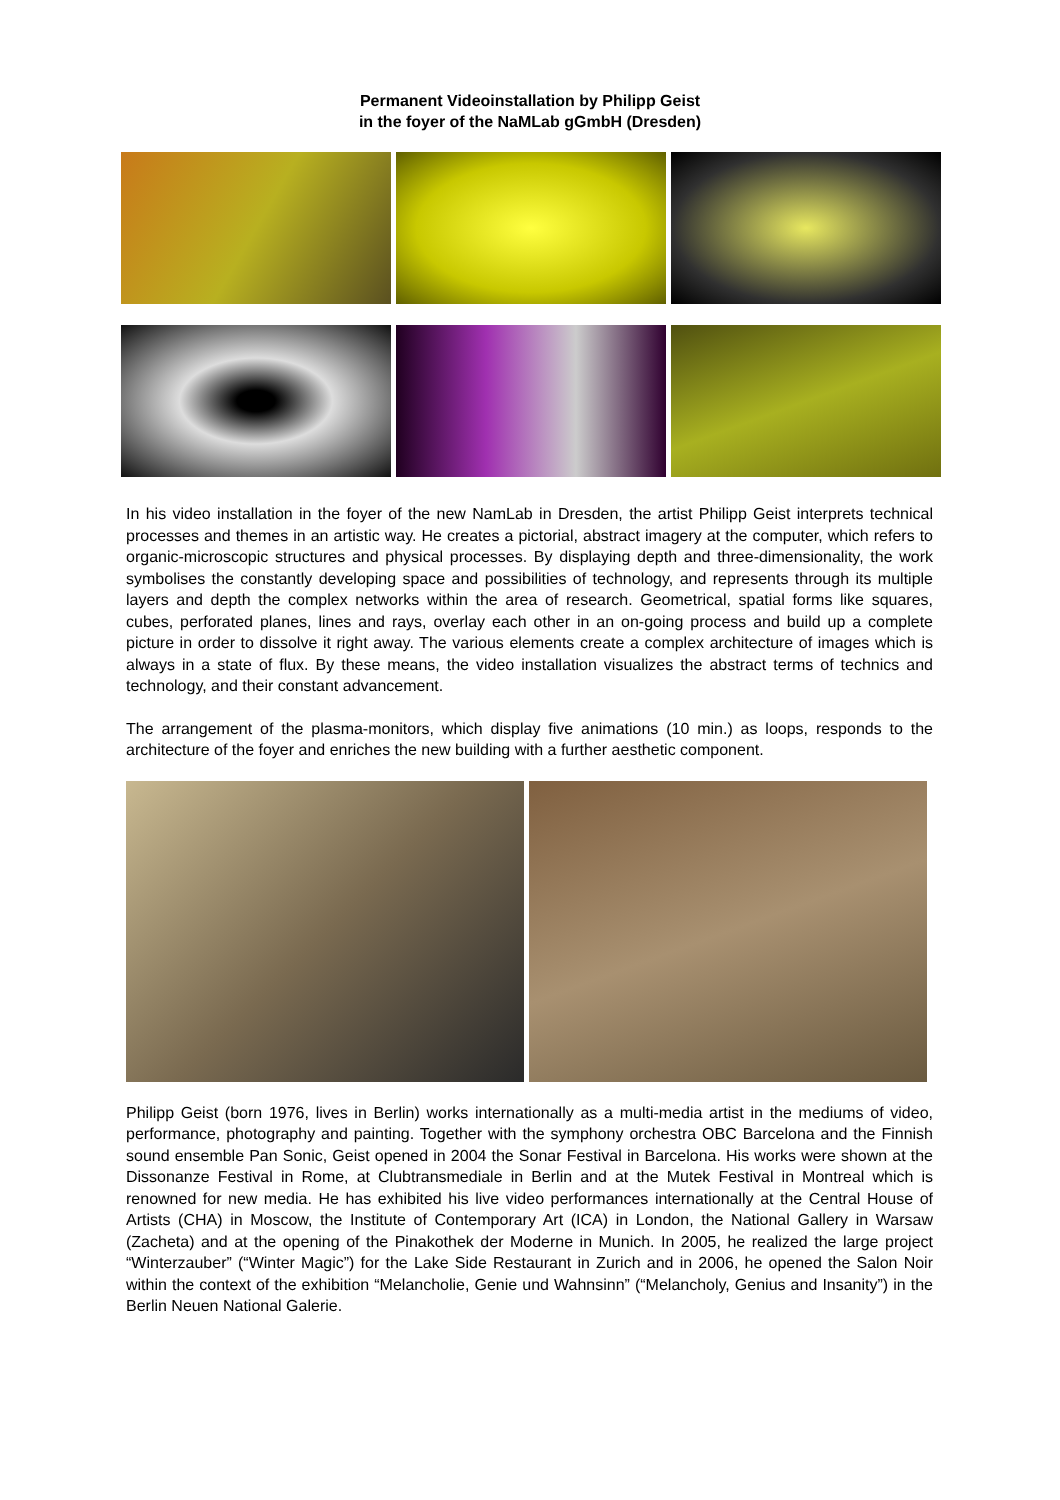Permanent Videoinstallation by Philipp Geist
in the foyer of the NaMLab gGmbH (Dresden)
In his video installation in the foyer of the new NamLab in Dresden, the artist Philipp Geist interprets technical processes and themes in an artistic way. He creates a pictorial, abstract imagery at the computer, which refers to organic-microscopic structures and physical processes. By displaying depth and three-dimensionality, the work symbolises the constantly developing space and possibilities of technology, and represents through its multiple layers and depth the complex networks within the area of research. Geometrical, spatial forms like squares, cubes, perforated planes, lines and rays, overlay each other in an on-going process and build up a complete picture in order to dissolve it right away. The various elements create a complex architecture of images which is always in a state of flux. By these means, the video installation visualizes the abstract terms of technics and technology, and their constant advancement.
The arrangement of the plasma-monitors, which display five animations (10 min.) as loops, responds to the architecture of the foyer and enriches the new building with a further aesthetic component.
Philipp Geist (born 1976, lives in Berlin) works internationally as a multi-media artist in the mediums of video, performance, photography and painting. Together with the symphony orchestra OBC Barcelona and the Finnish sound ensemble Pan Sonic, Geist opened in 2004 the Sonar Festival in Barcelona. His works were shown at the Dissonanze Festival in Rome, at Clubtransmediale in Berlin and at the Mutek Festival in Montreal which is renowned for new media. He has exhibited his live video performances internationally at the Central House of Artists (CHA) in Moscow, the Institute of Contemporary Art (ICA) in London, the National Gallery in Warsaw (Zacheta) and at the opening of the Pinakothek der Moderne in Munich. In 2005, he realized the large project “Winterzauber” (“Winter Magic”) for the Lake Side Restaurant in Zurich and in 2006, he opened the Salon Noir within the context of the exhibition “Melancholie, Genie und Wahnsinn” (“Melancholy, Genius and Insanity”) in the Berlin Neuen National Galerie.